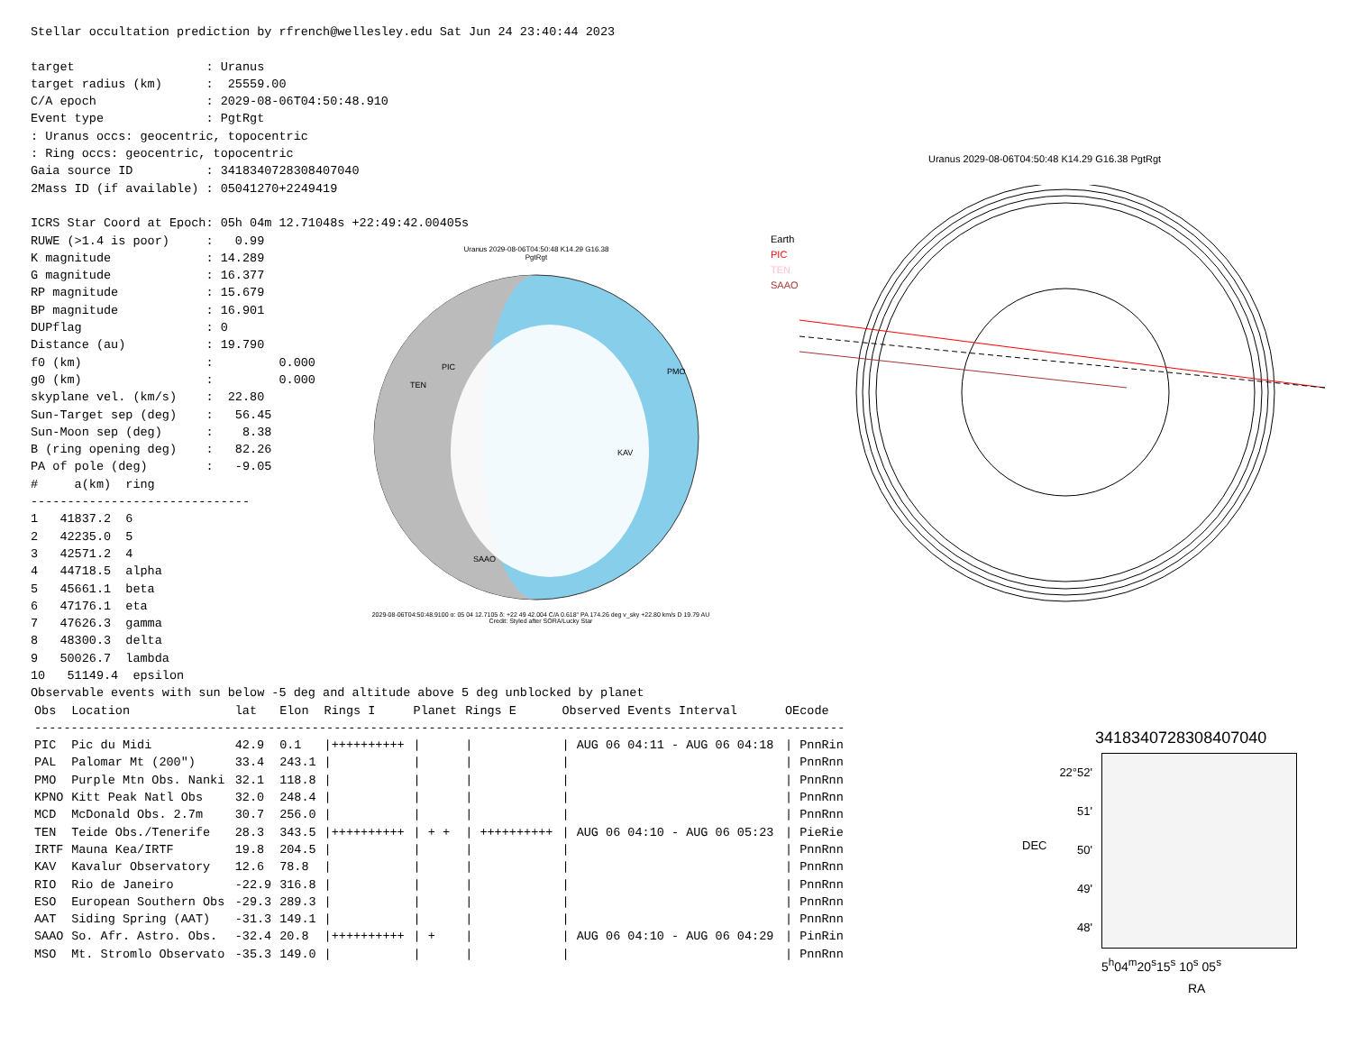Stellar occultation prediction by rfrench@wellesley.edu Sat Jun 24 23:40:44 2023

target                  : Uranus
target radius (km)      :  25559.00
C/A epoch               : 2029-08-06T04:50:48.910
Event type              : PgtRgt
: Uranus occs: geocentric, topocentric
: Ring occs: geocentric, topocentric
Gaia source ID          : 3418340728308407040
2Mass ID (if available) : 05041270+2249419

ICRS Star Coord at Epoch: 05h 04m 12.71048s +22:49:42.00405s
RUWE (>1.4 is poor)     :   0.99
K magnitude             : 14.289
G magnitude             : 16.377
RP magnitude            : 15.679
BP magnitude            : 16.901
DUPflag                 : 0
Distance (au)           : 19.790
f0 (km)                 :         0.000
g0 (km)                 :         0.000
skyplane vel. (km/s)    :  22.80
Sun-Target sep (deg)    :   56.45
Sun-Moon sep (deg)      :    8.38
B (ring opening deg)    :   82.26
PA of pole (deg)        :   -9.05
#     a(km)  ring
------------------------------
1   41837.2  6
2   42235.0  5
3   42571.2  4
4   44718.5  alpha
5   45661.1  beta
6   47176.1  eta
7   47626.3  gamma
8   48300.3  delta
9   50026.7  lambda
10   51149.4  epsilon
Observable events with sun below -5 deg and altitude above 5 deg unblocked by planet
| Obs | Location | lat | Elon | Rings I | Planet | Rings E | Observed Events Interval | OEcode |
| --- | --- | --- | --- | --- | --- | --- | --- | --- |
| --------------------------------------------------------------------------------------------------------------- | | | | | | | | |
| PIC | Pic du Midi | 42.9 | 0.1 | /++++++++++ | / | / | / AUG 06 04:11 - AUG 06 04:18 | / PnnRin |
| PAL | Palomar Mt (200") | 33.4 | 243.1 | / | / | / | / | / PnnRnn |
| PMO | Purple Mtn Obs. Nanki | 32.1 | 118.8 | / | / | / | / | / PnnRnn |
| KPNO | Kitt Peak Natl Obs | 32.0 | 248.4 | / | / | / | / | / PnnRnn |
| MCD | McDonald Obs. 2.7m | 30.7 | 256.0 | / | / | / | / | / PnnRnn |
| TEN | Teide Obs./Tenerife | 28.3 | 343.5 | /++++++++++ | / + + | / ++++++++++ | / AUG 06 04:10 - AUG 06 05:23 | / PieRie |
| IRTF | Mauna Kea/IRTF | 19.8 | 204.5 | / | / | / | / | / PnnRnn |
| KAV | Kavalur Observatory | 12.6 | 78.8 | / | / | / | / | / PnnRnn |
| RIO | Rio de Janeiro | -22.9 | 316.8 | / | / | / | / | / PnnRnn |
| ESO | European Southern Obs | -29.3 | 289.3 | / | / | / | / | / PnnRnn |
| AAT | Siding Spring (AAT) | -31.3 | 149.1 | / | / | / | / | / PnnRnn |
| SAAO | So. Afr. Astro. Obs. | -32.4 | 20.8 | /++++++++++ | / + | / | / AUG 06 04:10 - AUG 06 04:29 | / PinRin |
| MSO | Mt. Stromlo Observato | -35.3 | 149.0 | / | / | / | / | / PnnRnn |
Uranus 2029-08-06T04:50:48 K14.29 G16.38
PgtRgt
PIC
TEN
PMO
KAV
SAAO
2029-08-06T04:50:48.9100 α: 05 04 12.7105 δ: +22 49 42.004 C/A 0.618" PA 174.26 deg v_sky +22.80 km/s D 19.79 AU
Credit: Styled after SORA/Lucky Star
Uranus 2029-08-06T04:50:48 K14.29 G16.38 PgtRgt
Earth
PIC
TEN
SAAO
3418340728308407040
22°52'
51'
50'
49'
48'
DEC
5<sup>h</sup>04<sup>m</sup>20<sup>s</sup>15<sup>s</sup> 10<sup>s</sup> 05<sup>s</sup>
RA